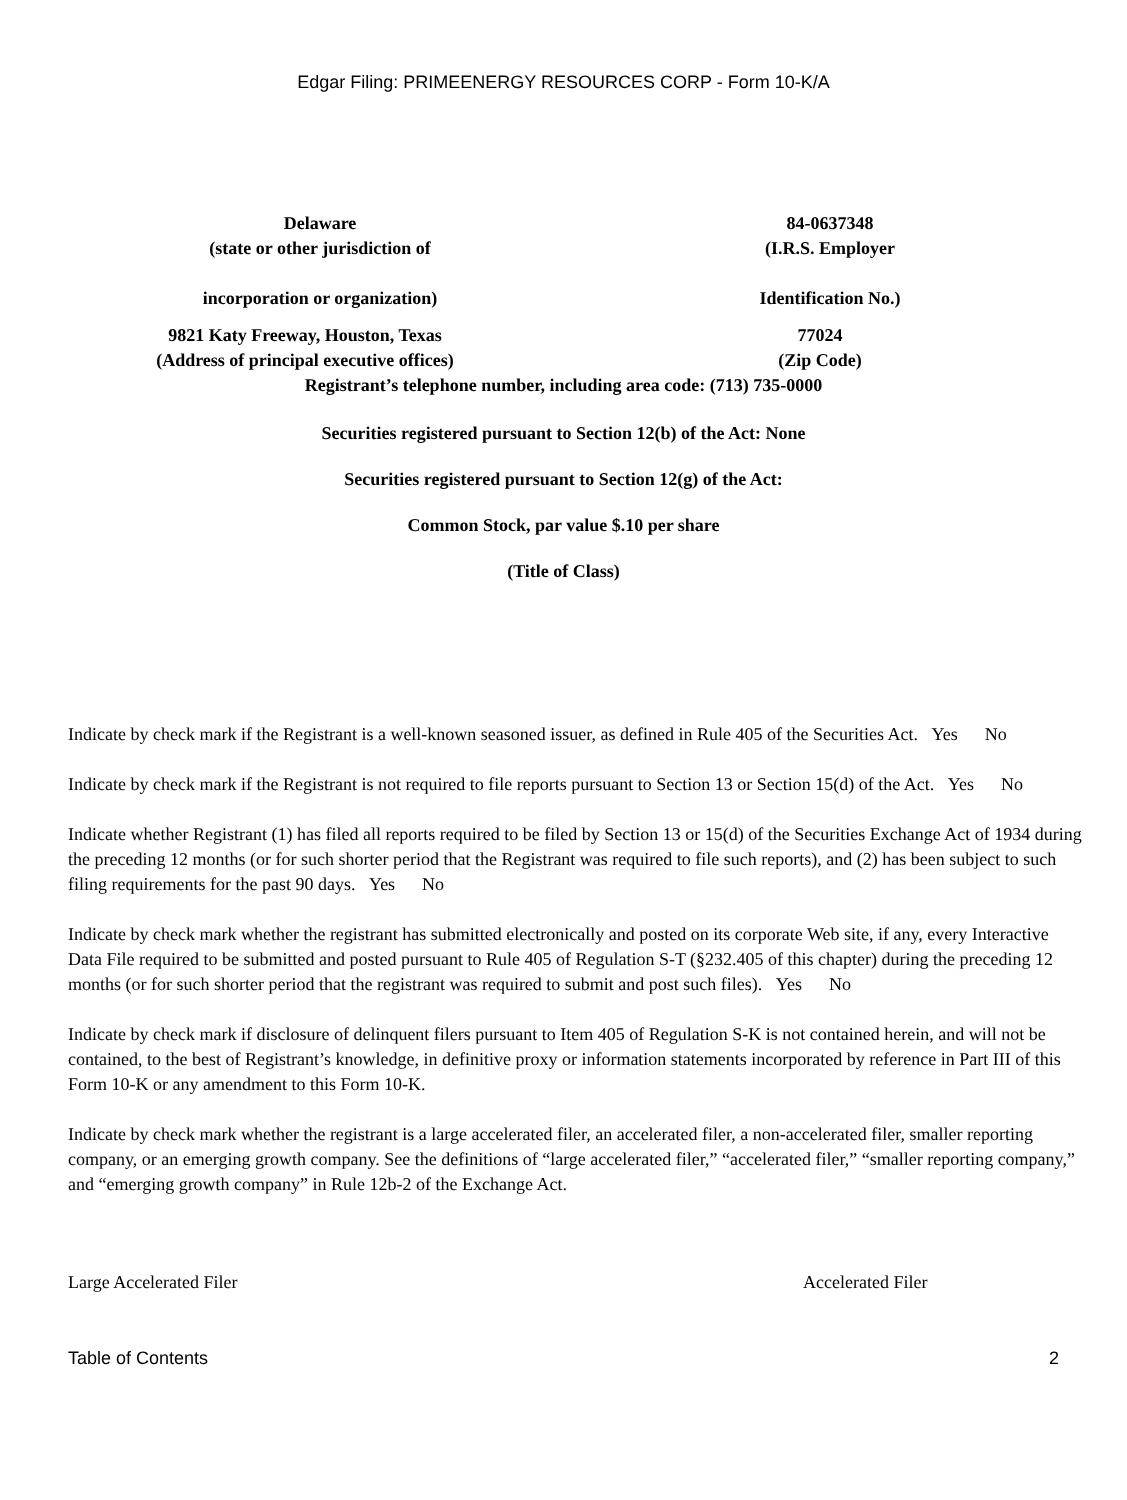Edgar Filing: PRIMEENERGY RESOURCES CORP - Form 10-K/A
Delaware
(state or other jurisdiction of
incorporation or organization)
84-0637348
(I.R.S. Employer
Identification No.)
9821 Katy Freeway, Houston, Texas
(Address of principal executive offices)
77024
(Zip Code)
Registrant’s telephone number, including area code: (713) 735-0000
Securities registered pursuant to Section 12(b) of the Act: None
Securities registered pursuant to Section 12(g) of the Act:
Common Stock, par value $.10 per share
(Title of Class)
Indicate by check mark if the Registrant is a well-known seasoned issuer, as defined in Rule 405 of the Securities Act. Yes No
Indicate by check mark if the Registrant is not required to file reports pursuant to Section 13 or Section 15(d) of the Act. Yes No
Indicate whether Registrant (1) has filed all reports required to be filed by Section 13 or 15(d) of the Securities Exchange Act of 1934 during the preceding 12 months (or for such shorter period that the Registrant was required to file such reports), and (2) has been subject to such filing requirements for the past 90 days. Yes No
Indicate by check mark whether the registrant has submitted electronically and posted on its corporate Web site, if any, every Interactive Data File required to be submitted and posted pursuant to Rule 405 of Regulation S-T (§232.405 of this chapter) during the preceding 12 months (or for such shorter period that the registrant was required to submit and post such files). Yes No
Indicate by check mark if disclosure of delinquent filers pursuant to Item 405 of Regulation S-K is not contained herein, and will not be contained, to the best of Registrant’s knowledge, in definitive proxy or information statements incorporated by reference in Part III of this Form 10-K or any amendment to this Form 10-K.
Indicate by check mark whether the registrant is a large accelerated filer, an accelerated filer, a non-accelerated filer, smaller reporting company, or an emerging growth company. See the definitions of “large accelerated filer,” “accelerated filer,” “smaller reporting company,” and “emerging growth company” in Rule 12b-2 of the Exchange Act.
Large Accelerated Filer Accelerated Filer
Table of Contents 2